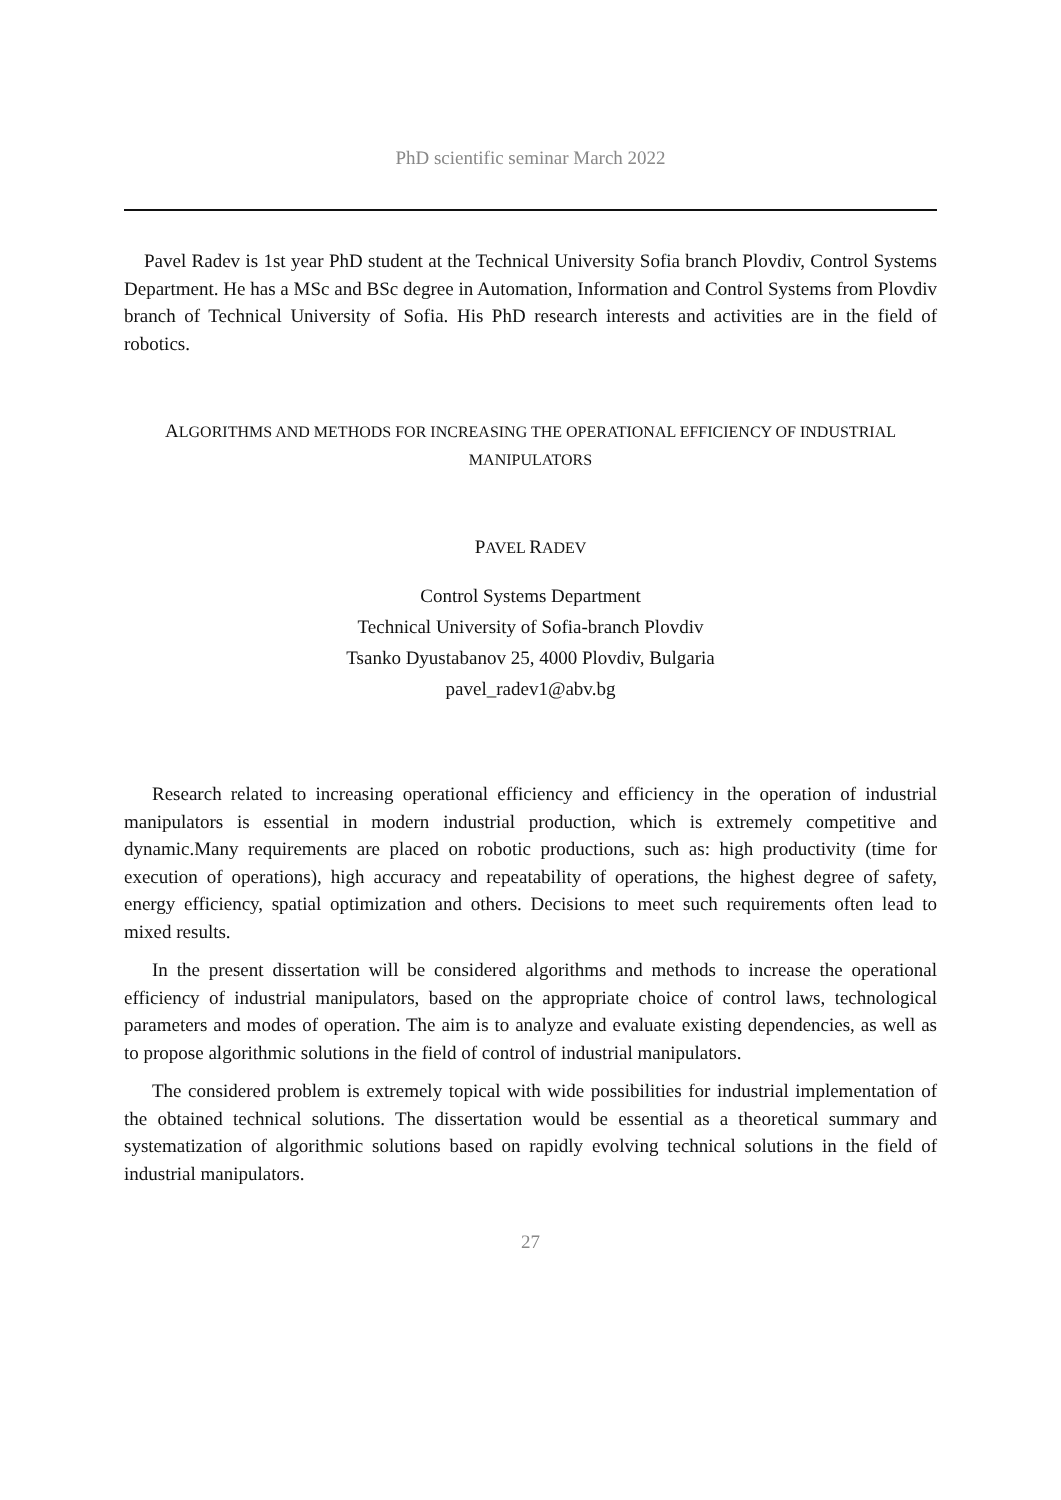PhD scientific seminar March 2022
Pavel Radev is 1st year PhD student at the Technical University Sofia branch Plovdiv, Control Systems Department. He has a MSc and BSc degree in Automation, Information and Control Systems from Plovdiv branch of Technical University of Sofia. His PhD research interests and activities are in the field of robotics.
ALGORITHMS AND METHODS FOR INCREASING THE OPERATIONAL EFFICIENCY OF INDUSTRIAL
MANIPULATORS
PAVEL RADEV
Control Systems Department
Technical University of Sofia-branch Plovdiv
Tsanko Dyustabanov 25, 4000 Plovdiv, Bulgaria
pavel_radev1@abv.bg
Research related to increasing operational efficiency and efficiency in the operation of industrial manipulators is essential in modern industrial production, which is extremely competitive and dynamic.Many requirements are placed on robotic productions, such as: high productivity (time for execution of operations), high accuracy and repeatability of operations, the highest degree of safety, energy efficiency, spatial optimization and others. Decisions to meet such requirements often lead to mixed results.
In the present dissertation will be considered algorithms and methods to increase the operational efficiency of industrial manipulators, based on the appropriate choice of control laws, technological parameters and modes of operation. The aim is to analyze and evaluate existing dependencies, as well as to propose algorithmic solutions in the field of control of industrial manipulators.
The considered problem is extremely topical with wide possibilities for industrial implementation of the obtained technical solutions. The dissertation would be essential as a theoretical summary and systematization of algorithmic solutions based on rapidly evolving technical solutions in the field of industrial manipulators.
27